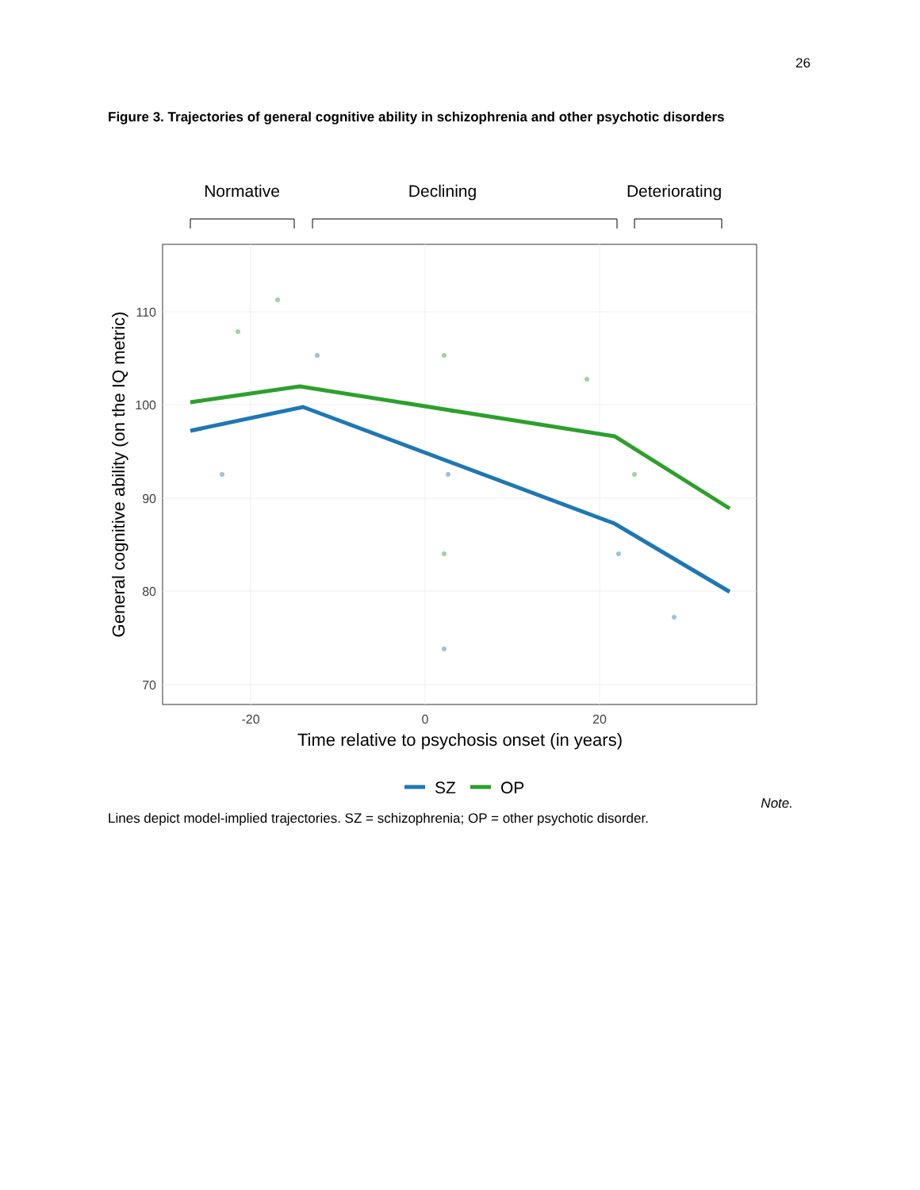26
Figure 3. Trajectories of general cognitive ability in schizophrenia and other psychotic disorders
Normative
Declining
Deteriorating
110
100
90
80
70
-20
0
20
Time relative to psychosis onset (in years)
General cognitive ability (on the IQ metric)
SZ
OP
Note.
Lines depict model-implied trajectories. SZ = schizophrenia; OP = other psychotic disorder.